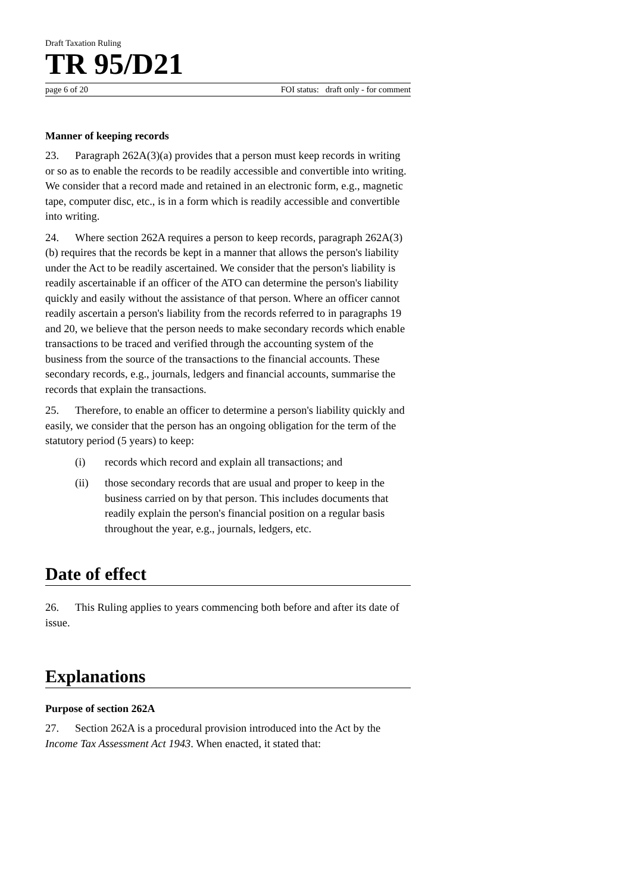Draft Taxation Ruling
TR 95/D21
page 6 of 20 FOI status: draft only - for comment
Manner of keeping records
23. Paragraph 262A(3)(a) provides that a person must keep records in writing or so as to enable the records to be readily accessible and convertible into writing. We consider that a record made and retained in an electronic form, e.g., magnetic tape, computer disc, etc., is in a form which is readily accessible and convertible into writing.
24. Where section 262A requires a person to keep records, paragraph 262A(3)(b) requires that the records be kept in a manner that allows the person's liability under the Act to be readily ascertained. We consider that the person's liability is readily ascertainable if an officer of the ATO can determine the person's liability quickly and easily without the assistance of that person. Where an officer cannot readily ascertain a person's liability from the records referred to in paragraphs 19 and 20, we believe that the person needs to make secondary records which enable transactions to be traced and verified through the accounting system of the business from the source of the transactions to the financial accounts. These secondary records, e.g., journals, ledgers and financial accounts, summarise the records that explain the transactions.
25. Therefore, to enable an officer to determine a person's liability quickly and easily, we consider that the person has an ongoing obligation for the term of the statutory period (5 years) to keep:
(i) records which record and explain all transactions; and
(ii) those secondary records that are usual and proper to keep in the business carried on by that person. This includes documents that readily explain the person's financial position on a regular basis throughout the year, e.g., journals, ledgers, etc.
Date of effect
26. This Ruling applies to years commencing both before and after its date of issue.
Explanations
Purpose of section 262A
27. Section 262A is a procedural provision introduced into the Act by the Income Tax Assessment Act 1943. When enacted, it stated that: